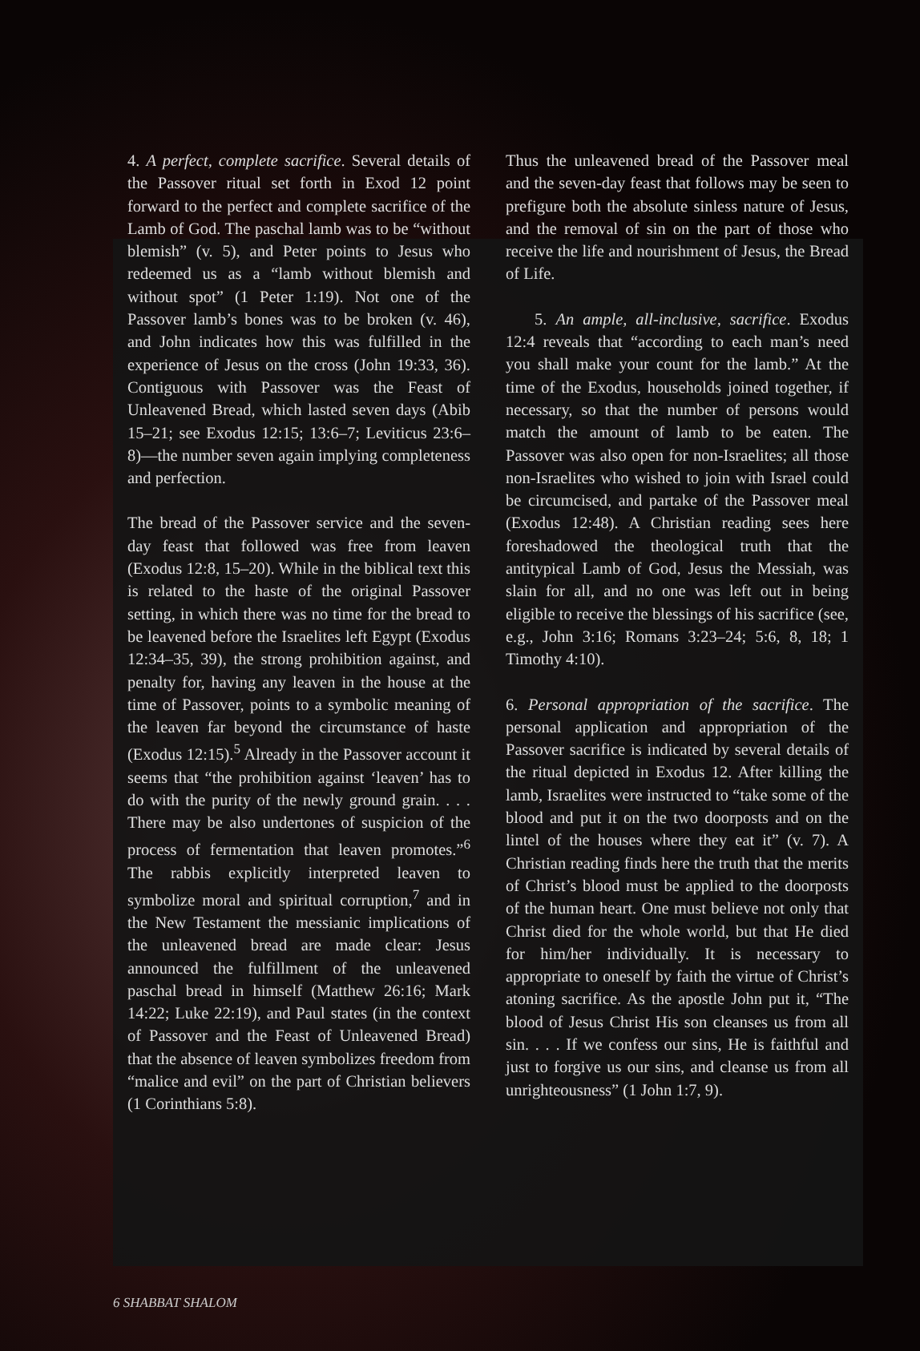4. A perfect, complete sacrifice. Several details of the Passover ritual set forth in Exod 12 point forward to the perfect and complete sacrifice of the Lamb of God. The paschal lamb was to be “without blemish” (v. 5), and Peter points to Jesus who redeemed us as a “lamb without blemish and without spot” (1 Peter 1:19). Not one of the Passover lamb’s bones was to be broken (v. 46), and John indicates how this was fulfilled in the experience of Jesus on the cross (John 19:33, 36). Contiguous with Passover was the Feast of Unleavened Bread, which lasted seven days (Abib 15–21; see Exodus 12:15; 13:6–7; Leviticus 23:6–8)—the number seven again implying completeness and perfection.
The bread of the Passover service and the seven-day feast that followed was free from leaven (Exodus 12:8, 15–20). While in the biblical text this is related to the haste of the original Passover setting, in which there was no time for the bread to be leavened before the Israelites left Egypt (Exodus 12:34–35, 39), the strong prohibition against, and penalty for, having any leaven in the house at the time of Passover, points to a symbolic meaning of the leaven far beyond the circumstance of haste (Exodus 12:15).<sup>5</sup> Already in the Passover account it seems that “the prohibition against ‘leaven’ has to do with the purity of the newly ground grain. . . . There may be also undertones of suspicion of the process of fermentation that leaven promotes.”<sup>6</sup> The rabbis explicitly interpreted leaven to symbolize moral and spiritual corruption,<sup>7</sup> and in the New Testament the messianic implications of the unleavened bread are made clear: Jesus announced the fulfillment of the unleavened paschal bread in himself (Matthew 26:16; Mark 14:22; Luke 22:19), and Paul states (in the context of Passover and the Feast of Unleavened Bread) that the absence of leaven symbolizes freedom from “malice and evil” on the part of Christian believers (1 Corinthians 5:8).
Thus the unleavened bread of the Passover meal and the seven-day feast that follows may be seen to prefigure both the absolute sinless nature of Jesus, and the removal of sin on the part of those who receive the life and nourishment of Jesus, the Bread of Life.
5. An ample, all-inclusive, sacrifice. Exodus 12:4 reveals that “according to each man’s need you shall make your count for the lamb.” At the time of the Exodus, households joined together, if necessary, so that the number of persons would match the amount of lamb to be eaten. The Passover was also open for non-Israelites; all those non-Israelites who wished to join with Israel could be circumcised, and partake of the Passover meal (Exodus 12:48). A Christian reading sees here foreshadowed the theological truth that the antitypical Lamb of God, Jesus the Messiah, was slain for all, and no one was left out in being eligible to receive the blessings of his sacrifice (see, e.g., John 3:16; Romans 3:23–24; 5:6, 8, 18; 1 Timothy 4:10).
6. Personal appropriation of the sacrifice. The personal application and appropriation of the Passover sacrifice is indicated by several details of the ritual depicted in Exodus 12. After killing the lamb, Israelites were instructed to “take some of the blood and put it on the two doorposts and on the lintel of the houses where they eat it” (v. 7). A Christian reading finds here the truth that the merits of Christ’s blood must be applied to the doorposts of the human heart. One must believe not only that Christ died for the whole world, but that He died for him/her individually. It is necessary to appropriate to oneself by faith the virtue of Christ’s atoning sacrifice. As the apostle John put it, “The blood of Jesus Christ His son cleanses us from all sin. . . . If we confess our sins, He is faithful and just to forgive us our sins, and cleanse us from all unrighteousness” (1 John 1:7, 9).
6 SHABBAT SHALOM